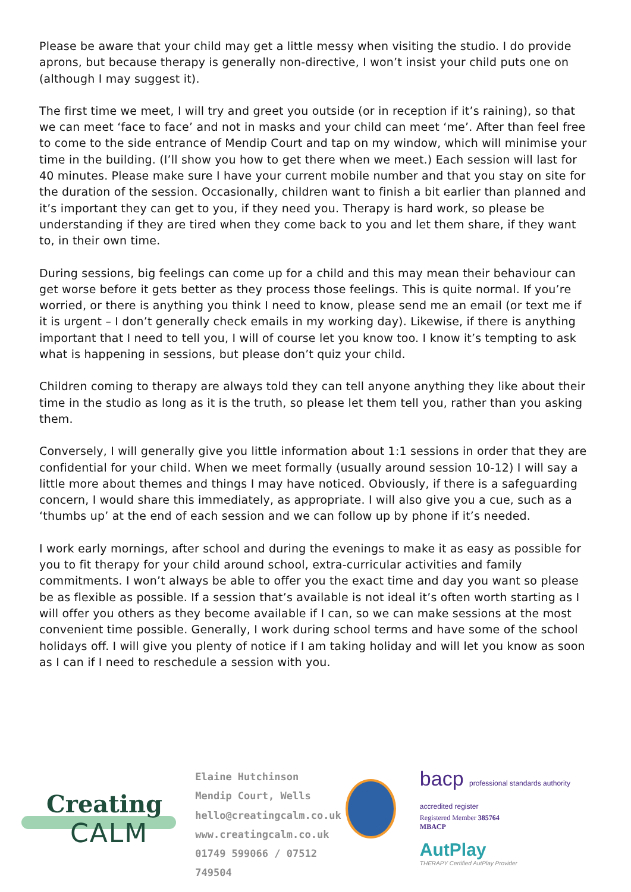Please be aware that your child may get a little messy when visiting the studio. I do provide aprons, but because therapy is generally non-directive, I won’t insist your child puts one on (although I may suggest it).
The first time we meet, I will try and greet you outside (or in reception if it’s raining), so that we can meet ‘face to face’ and not in masks and your child can meet ‘me’. After than feel free to come to the side entrance of Mendip Court and tap on my window, which will minimise your time in the building. (I’ll show you how to get there when we meet.) Each session will last for 40 minutes. Please make sure I have your current mobile number and that you stay on site for the duration of the session. Occasionally, children want to finish a bit earlier than planned and it’s important they can get to you, if they need you. Therapy is hard work, so please be understanding if they are tired when they come back to you and let them share, if they want to, in their own time.
During sessions, big feelings can come up for a child and this may mean their behaviour can get worse before it gets better as they process those feelings. This is quite normal. If you’re worried, or there is anything you think I need to know, please send me an email (or text me if it is urgent – I don’t generally check emails in my working day). Likewise, if there is anything important that I need to tell you, I will of course let you know too. I know it’s tempting to ask what is happening in sessions, but please don’t quiz your child.
Children coming to therapy are always told they can tell anyone anything they like about their time in the studio as long as it is the truth, so please let them tell you, rather than you asking them.
Conversely, I will generally give you little information about 1:1 sessions in order that they are confidential for your child. When we meet formally (usually around session 10-12) I will say a little more about themes and things I may have noticed. Obviously, if there is a safeguarding concern, I would share this immediately, as appropriate. I will also give you a cue, such as a ‘thumbs up’ at the end of each session and we can follow up by phone if it’s needed.
I work early mornings, after school and during the evenings to make it as easy as possible for you to fit therapy for your child around school, extra-curricular activities and family commitments. I won’t always be able to offer you the exact time and day you want so please be as flexible as possible. If a session that’s available is not ideal it’s often worth starting as I will offer you others as they become available if I can, so we can make sessions at the most convenient time possible. Generally, I work during school terms and have some of the school holidays off. I will give you plenty of notice if I am taking holiday and will let you know as soon as I can if I need to reschedule a session with you.
Creating
CALM
Elaine Hutchinson
Mendip Court, Wells
hello@creatingcalm.co.uk
www.creatingcalm.co.uk
01749 599066 / 07512 749504
bacp professional standards authority accredited register
Registered Member 385764
MBACP
AutPlay
THERAPY Certified AutPlay Provider